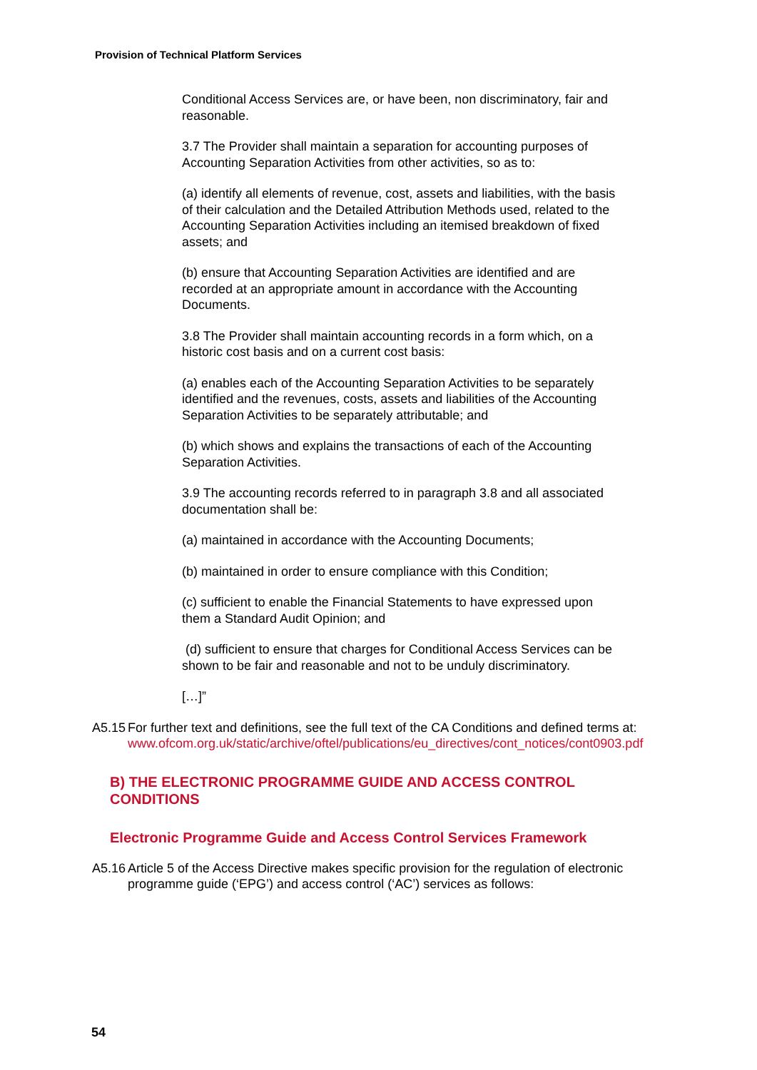Provision of Technical Platform Services
Conditional Access Services are, or have been, non discriminatory, fair and reasonable.
3.7 The Provider shall maintain a separation for accounting purposes of Accounting Separation Activities from other activities, so as to:
(a) identify all elements of revenue, cost, assets and liabilities, with the basis of their calculation and the Detailed Attribution Methods used, related to the Accounting Separation Activities including an itemised breakdown of fixed assets; and
(b) ensure that Accounting Separation Activities are identified and are recorded at an appropriate amount in accordance with the Accounting Documents.
3.8 The Provider shall maintain accounting records in a form which, on a historic cost basis and on a current cost basis:
(a) enables each of the Accounting Separation Activities to be separately identified and the revenues, costs, assets and liabilities of the Accounting Separation Activities to be separately attributable; and
(b) which shows and explains the transactions of each of the Accounting Separation Activities.
3.9 The accounting records referred to in paragraph 3.8 and all associated documentation shall be:
(a) maintained in accordance with the Accounting Documents;
(b) maintained in order to ensure compliance with this Condition;
(c) sufficient to enable the Financial Statements to have expressed upon them a Standard Audit Opinion; and
(d) sufficient to ensure that charges for Conditional Access Services can be shown to be fair and reasonable and not to be unduly discriminatory.
[…]”
A5.15 For further text and definitions, see the full text of the CA Conditions and defined terms at:
www.ofcom.org.uk/static/archive/oftel/publications/eu_directives/cont_notices/cont0903.pdf
B) THE ELECTRONIC PROGRAMME GUIDE AND ACCESS CONTROL CONDITIONS
Electronic Programme Guide and Access Control Services Framework
A5.16 Article 5 of the Access Directive makes specific provision for the regulation of electronic programme guide (‘EPG’) and access control (‘AC’) services as follows:
54